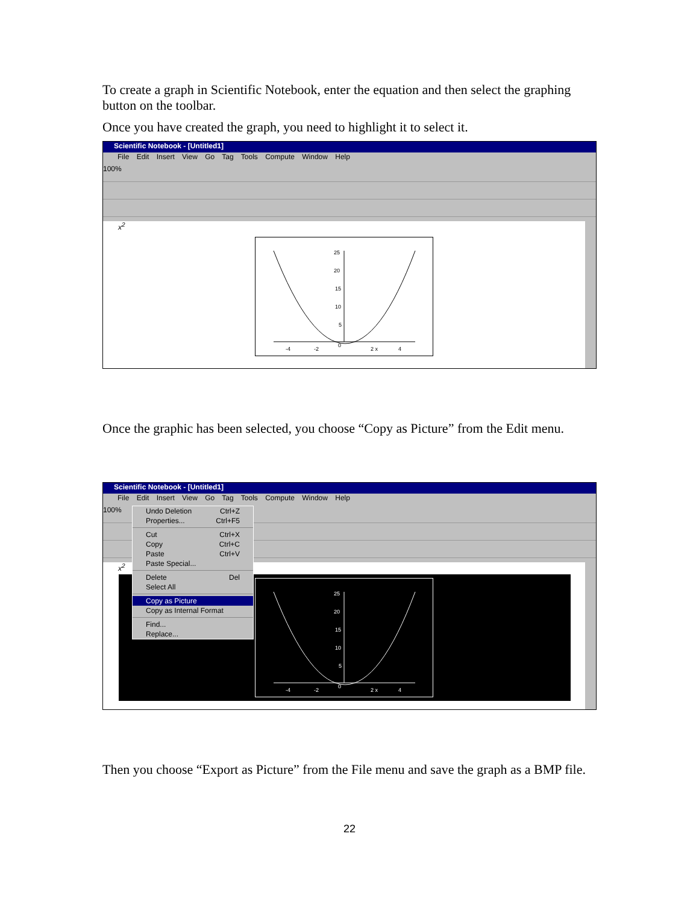To create a graph in Scientific Notebook, enter the equation and then select the graphing button on the toolbar.
Once you have created the graph, you need to highlight it to select it.
Scientific Notebook - [Untitled1]
File Edit Insert View Go Tag Tools Compute Window Help
100%
x<sup>2</sup>
25
20
15
10
5
-4
-2
0
2 x
4
Once the graphic has been selected, you choose “Copy as Picture” from the Edit menu.
Scientific Notebook - [Untitled1]
File Edit Insert View Go Tag Tools Compute Window Help
Undo Deletion Ctrl+Z
Properties... Ctrl+F5
Cut Ctrl+X
Copy Ctrl+C
Paste Ctrl+V
Paste Special...
Delete Del
Select All
Copy as Picture
Copy as Internal Format
Find...
Replace...
100%
x<sup>2</sup>
25
20
15
10
5
-4
-2
0
2 x
4
Then you choose “Export as Picture” from the File menu and save the graph as a BMP file.
22